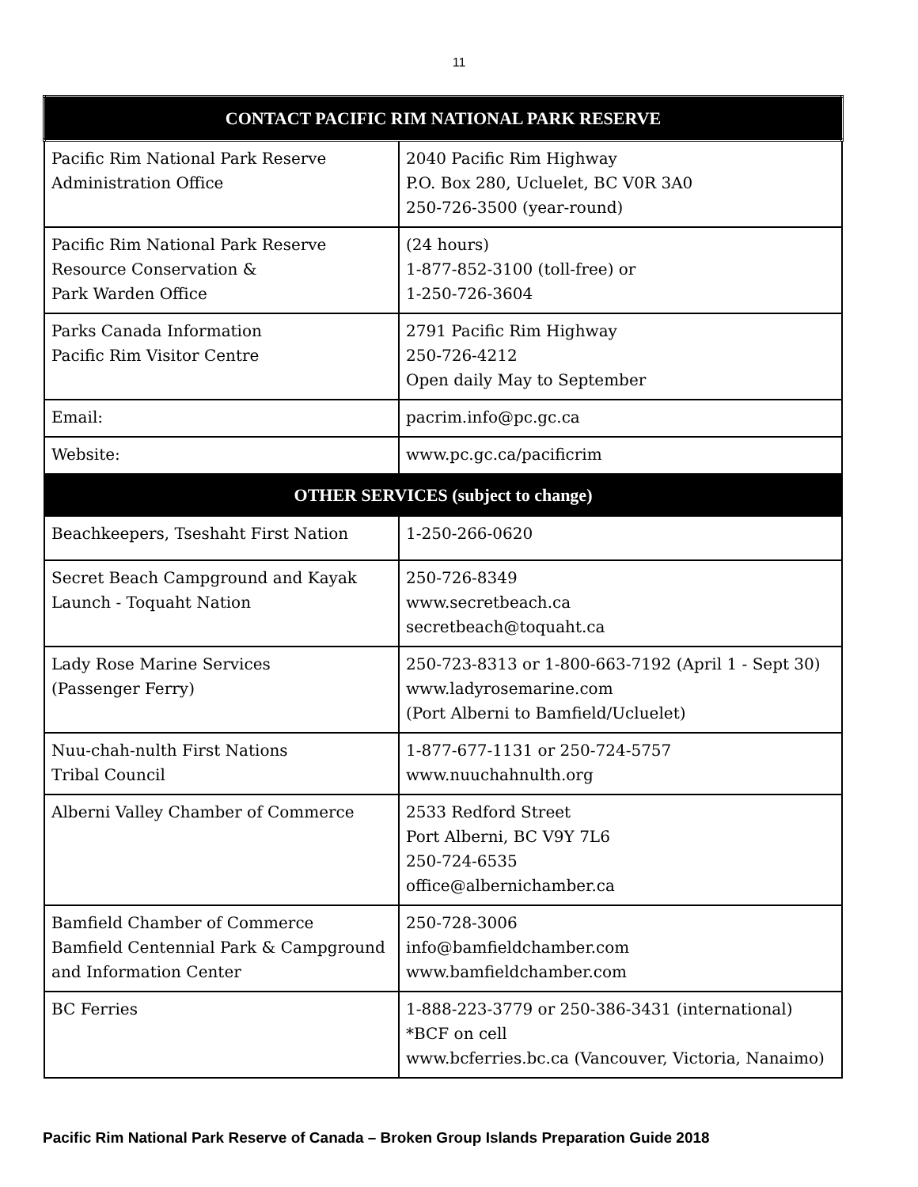11
| CONTACT PACIFIC RIM NATIONAL PARK RESERVE | |
| Pacific Rim National Park Reserve Administration Office | 2040 Pacific Rim Highway P.O. Box 280, Ucluelet, BC V0R 3A0 250-726-3500 (year-round) |
| Pacific Rim National Park Reserve Resource Conservation & Park Warden Office | (24 hours) 1-877-852-3100 (toll-free) or 1-250-726-3604 |
| Parks Canada Information Pacific Rim Visitor Centre | 2791 Pacific Rim Highway 250-726-4212 Open daily May to September |
| Email: | pacrim.info@pc.gc.ca |
| Website: | www.pc.gc.ca/pacificrim |
| OTHER SERVICES (subject to change) | |
| Beachkeepers, Tseshaht First Nation | 1-250-266-0620 |
| Secret Beach Campground and Kayak Launch - Toquaht Nation | 250-726-8349 www.secretbeach.ca secretbeach@toquaht.ca |
| Lady Rose Marine Services (Passenger Ferry) | 250-723-8313 or 1-800-663-7192 (April 1 - Sept 30) www.ladyrosemarine.com (Port Alberni to Bamfield/Ucluelet) |
| Nuu-chah-nulth First Nations Tribal Council | 1-877-677-1131 or 250-724-5757 www.nuuchahnulth.org |
| Alberni Valley Chamber of Commerce | 2533 Redford Street Port Alberni, BC V9Y 7L6 250-724-6535 office@albernichamber.ca |
| Bamfield Chamber of Commerce Bamfield Centennial Park & Campground and Information Center | 250-728-3006 info@bamfieldchamber.com www.bamfieldchamber.com |
| BC Ferries | 1-888-223-3779 or 250-386-3431 (international) *BCF on cell www.bcferries.bc.ca (Vancouver, Victoria, Nanaimo) |
Pacific Rim National Park Reserve of Canada – Broken Group Islands Preparation Guide 2018